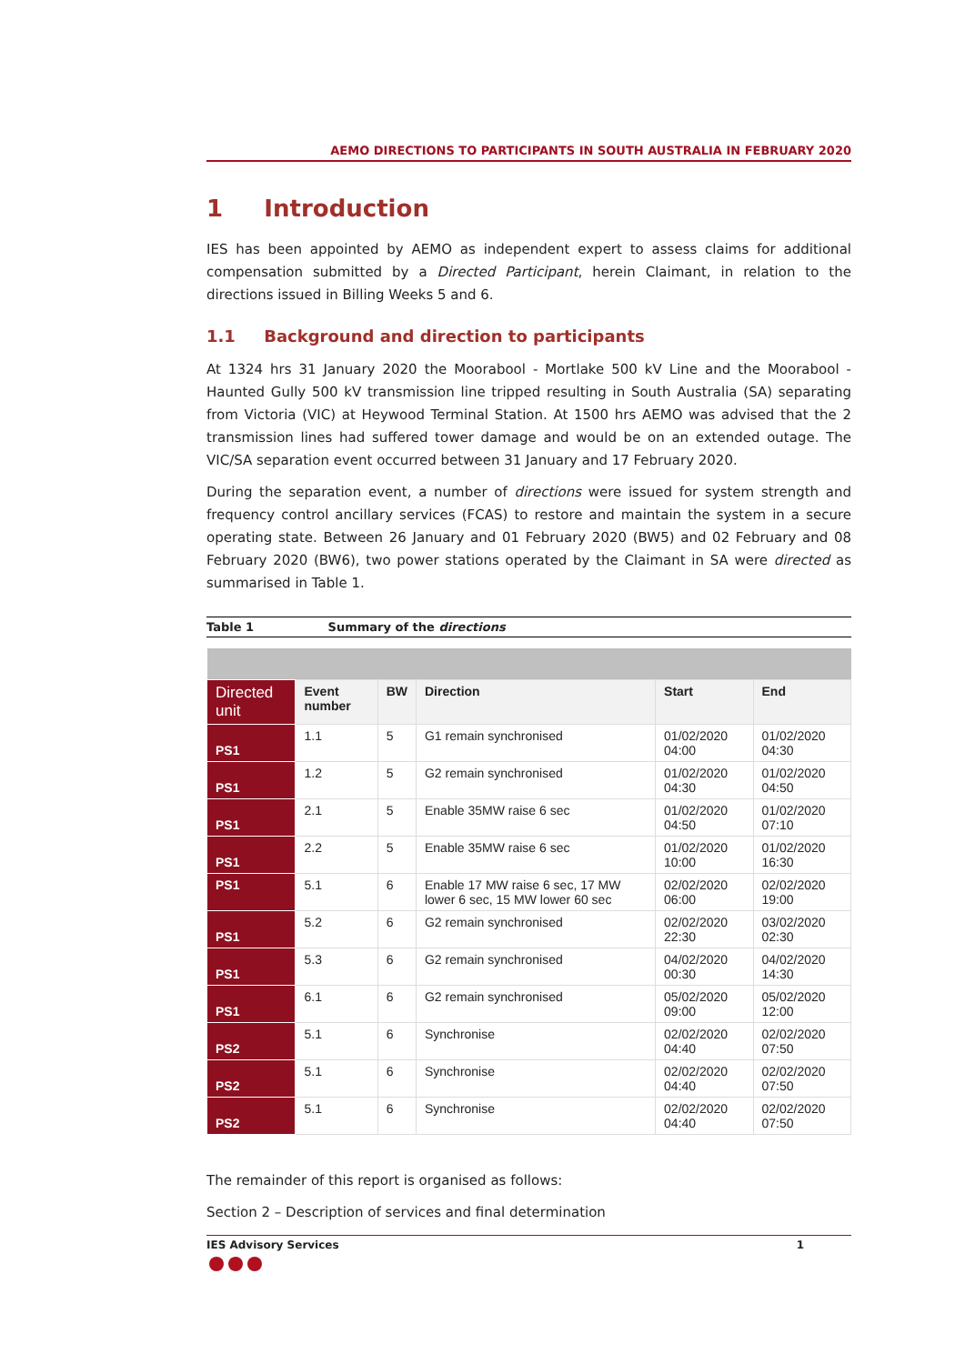AEMO DIRECTIONS TO PARTICIPANTS IN SOUTH AUSTRALIA IN FEBRUARY 2020
1 Introduction
IES has been appointed by AEMO as independent expert to assess claims for additional compensation submitted by a Directed Participant, herein Claimant, in relation to the directions issued in Billing Weeks 5 and 6.
1.1 Background and direction to participants
At 1324 hrs 31 January 2020 the Moorabool - Mortlake 500 kV Line and the Moorabool - Haunted Gully 500 kV transmission line tripped resulting in South Australia (SA) separating from Victoria (VIC) at Heywood Terminal Station. At 1500 hrs AEMO was advised that the 2 transmission lines had suffered tower damage and would be on an extended outage. The VIC/SA separation event occurred between 31 January and 17 February 2020.
During the separation event, a number of directions were issued for system strength and frequency control ancillary services (FCAS) to restore and maintain the system in a secure operating state. Between 26 January and 01 February 2020 (BW5) and 02 February and 08 February 2020 (BW6), two power stations operated by the Claimant in SA were directed as summarised in Table 1.
Table 1 Summary of the directions
| Directed unit | Event number | BW | Direction | Start | End |
| --- | --- | --- | --- | --- | --- |
| PS1 | 1.1 | 5 | G1 remain synchronised | 01/02/2020 04:00 | 01/02/2020 04:30 |
| PS1 | 1.2 | 5 | G2 remain synchronised | 01/02/2020 04:30 | 01/02/2020 04:50 |
| PS1 | 2.1 | 5 | Enable 35MW raise 6 sec | 01/02/2020 04:50 | 01/02/2020 07:10 |
| PS1 | 2.2 | 5 | Enable 35MW raise 6 sec | 01/02/2020 10:00 | 01/02/2020 16:30 |
| PS1 | 5.1 | 6 | Enable 17 MW raise 6 sec, 17 MW lower 6 sec, 15 MW lower 60 sec | 02/02/2020 06:00 | 02/02/2020 19:00 |
| PS1 | 5.2 | 6 | G2 remain synchronised | 02/02/2020 22:30 | 03/02/2020 02:30 |
| PS1 | 5.3 | 6 | G2 remain synchronised | 04/02/2020 00:30 | 04/02/2020 14:30 |
| PS1 | 6.1 | 6 | G2 remain synchronised | 05/02/2020 09:00 | 05/02/2020 12:00 |
| PS2 | 5.1 | 6 | Synchronise | 02/02/2020 04:40 | 02/02/2020 07:50 |
| PS2 | 5.1 | 6 | Synchronise | 02/02/2020 04:40 | 02/02/2020 07:50 |
| PS2 | 5.1 | 6 | Synchronise | 02/02/2020 04:40 | 02/02/2020 07:50 |
The remainder of this report is organised as follows:
Section 2 – Description of services and final determination
IES Advisory Services 1